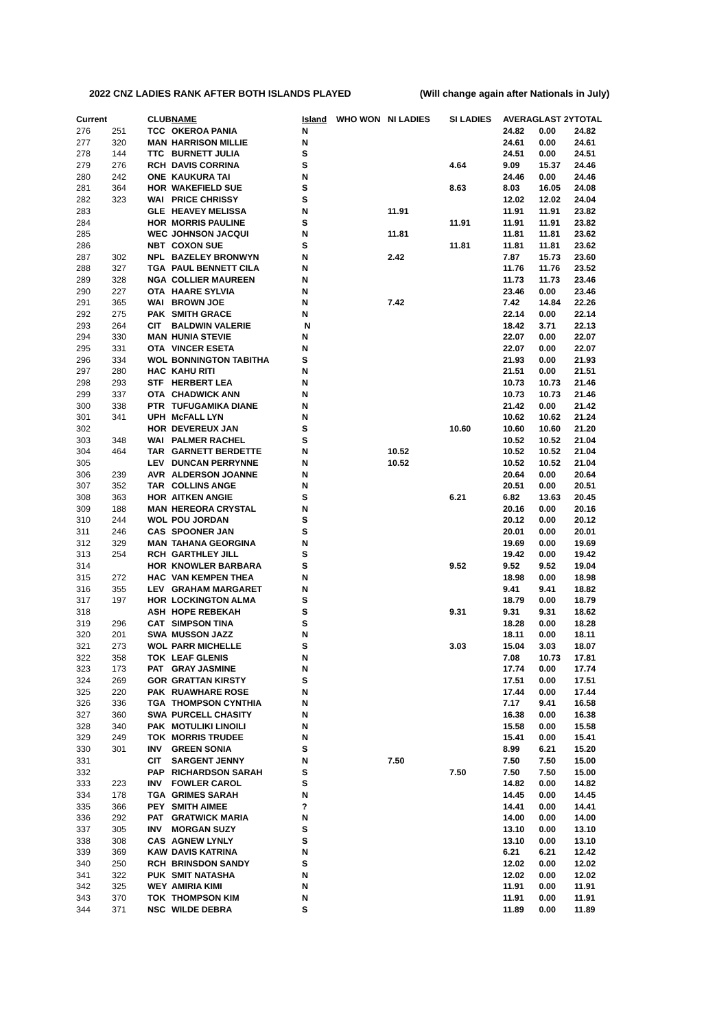2022 CNZ LADIES RANK AFTER BOTH ISLANDS PLAYED (Will change again after Nationals in July)
| Current | | CLUB | NAME | Island | WHO WON | NI LADIES | SI LADIES | AVERAG | LAST 2Y | TOTAL |
| --- | --- | --- | --- | --- | --- | --- | --- | --- | --- | --- |
| 276 | 251 | TCC | OKEROA PANIA | N | | | | 24.82 | 0.00 | 24.82 |
| 277 | 320 | MAN | HARRISON MILLIE | N | | | | 24.61 | 0.00 | 24.61 |
| 278 | 144 | TTC | BURNETT JULIA | S | | | | 24.51 | 0.00 | 24.51 |
| 279 | 276 | RCH | DAVIS CORRINA | S | | | 4.64 | 9.09 | 15.37 | 24.46 |
| 280 | 242 | ONE | KAUKURA TAI | N | | | | 24.46 | 0.00 | 24.46 |
| 281 | 364 | HOR | WAKEFIELD SUE | S | | | 8.63 | 8.03 | 16.05 | 24.08 |
| 282 | 323 | WAI | PRICE CHRISSY | S | | | | 12.02 | 12.02 | 24.04 |
| 283 | | GLE | HEAVEY MELISSA | N | | 11.91 | | 11.91 | 11.91 | 23.82 |
| 284 | | HOR | MORRIS PAULINE | S | | | 11.91 | 11.91 | 11.91 | 23.82 |
| 285 | | WEC | JOHNSON JACQUI | N | | 11.81 | | 11.81 | 11.81 | 23.62 |
| 286 | | NBT | COXON SUE | S | | | 11.81 | 11.81 | 11.81 | 23.62 |
| 287 | 302 | NPL | BAZELEY BRONWYN | N | | 2.42 | | 7.87 | 15.73 | 23.60 |
| 288 | 327 | TGA | PAUL BENNETT CILA | N | | | | 11.76 | 11.76 | 23.52 |
| 289 | 328 | NGA | COLLIER MAUREEN | N | | | | 11.73 | 11.73 | 23.46 |
| 290 | 227 | OTA | HAARE SYLVIA | N | | | | 23.46 | 0.00 | 23.46 |
| 291 | 365 | WAI | BROWN JOE | N | | 7.42 | | 7.42 | 14.84 | 22.26 |
| 292 | 275 | PAK | SMITH GRACE | N | | | | 22.14 | 0.00 | 22.14 |
| 293 | 264 | CIT | BALDWIN VALERIE | N | | | | 18.42 | 3.71 | 22.13 |
| 294 | 330 | MAN | HUNIA STEVIE | N | | | | 22.07 | 0.00 | 22.07 |
| 295 | 331 | OTA | VINCER ESETA | N | | | | 22.07 | 0.00 | 22.07 |
| 296 | 334 | WOL | BONNINGTON TABITHA | S | | | | 21.93 | 0.00 | 21.93 |
| 297 | 280 | HAC | KAHU RITI | N | | | | 21.51 | 0.00 | 21.51 |
| 298 | 293 | STF | HERBERT LEA | N | | | | 10.73 | 10.73 | 21.46 |
| 299 | 337 | OTA | CHADWICK ANN | N | | | | 10.73 | 10.73 | 21.46 |
| 300 | 338 | PTR | TUFUGAMIKA DIANE | N | | | | 21.42 | 0.00 | 21.42 |
| 301 | 341 | UPH | McFALL LYN | N | | | | 10.62 | 10.62 | 21.24 |
| 302 | | HOR | DEVEREUX JAN | S | | | 10.60 | 10.60 | 10.60 | 21.20 |
| 303 | 348 | WAI | PALMER RACHEL | S | | | | 10.52 | 10.52 | 21.04 |
| 304 | 464 | TAR | GARNETT BERDETTE | N | | 10.52 | | 10.52 | 10.52 | 21.04 |
| 305 | | LEV | DUNCAN PERRYNNE | N | | 10.52 | | 10.52 | 10.52 | 21.04 |
| 306 | 239 | AVR | ALDERSON JOANNE | N | | | | 20.64 | 0.00 | 20.64 |
| 307 | 352 | TAR | COLLINS ANGE | N | | | | 20.51 | 0.00 | 20.51 |
| 308 | 363 | HOR | AITKEN ANGIE | S | | | 6.21 | 6.82 | 13.63 | 20.45 |
| 309 | 188 | MAN | HEREORA CRYSTAL | N | | | | 20.16 | 0.00 | 20.16 |
| 310 | 244 | WOL | POU JORDAN | S | | | | 20.12 | 0.00 | 20.12 |
| 311 | 246 | CAS | SPOONER JAN | S | | | | 20.01 | 0.00 | 20.01 |
| 312 | 329 | MAN | TAHANA GEORGINA | N | | | | 19.69 | 0.00 | 19.69 |
| 313 | 254 | RCH | GARTHLEY JILL | S | | | | 19.42 | 0.00 | 19.42 |
| 314 | | HOR | KNOWLER BARBARA | S | | | 9.52 | 9.52 | 9.52 | 19.04 |
| 315 | 272 | HAC | VAN KEMPEN THEA | N | | | | 18.98 | 0.00 | 18.98 |
| 316 | 355 | LEV | GRAHAM MARGARET | N | | | | 9.41 | 9.41 | 18.82 |
| 317 | 197 | HOR | LOCKINGTON ALMA | S | | | | 18.79 | 0.00 | 18.79 |
| 318 | | ASH | HOPE REBEKAH | S | | | 9.31 | 9.31 | 9.31 | 18.62 |
| 319 | 296 | CAT | SIMPSON TINA | S | | | | 18.28 | 0.00 | 18.28 |
| 320 | 201 | SWA | MUSSON JAZZ | N | | | | 18.11 | 0.00 | 18.11 |
| 321 | 273 | WOL | PARR MICHELLE | S | | | 3.03 | 15.04 | 3.03 | 18.07 |
| 322 | 358 | TOK | LEAF GLENIS | N | | | | 7.08 | 10.73 | 17.81 |
| 323 | 173 | PAT | GRAY JASMINE | N | | | | 17.74 | 0.00 | 17.74 |
| 324 | 269 | GOR | GRATTAN KIRSTY | S | | | | 17.51 | 0.00 | 17.51 |
| 325 | 220 | PAK | RUAWHARE ROSE | N | | | | 17.44 | 0.00 | 17.44 |
| 326 | 336 | TGA | THOMPSON CYNTHIA | N | | | | 7.17 | 9.41 | 16.58 |
| 327 | 360 | SWA | PURCELL CHASITY | N | | | | 16.38 | 0.00 | 16.38 |
| 328 | 340 | PAK | MOTULIKI LINOILI | N | | | | 15.58 | 0.00 | 15.58 |
| 329 | 249 | TOK | MORRIS TRUDEE | N | | | | 15.41 | 0.00 | 15.41 |
| 330 | 301 | INV | GREEN SONIA | S | | | | 8.99 | 6.21 | 15.20 |
| 331 | | CIT | SARGENT JENNY | N | | 7.50 | | 7.50 | 7.50 | 15.00 |
| 332 | | PAP | RICHARDSON SARAH | S | | | 7.50 | 7.50 | 7.50 | 15.00 |
| 333 | 223 | INV | FOWLER CAROL | S | | | | 14.82 | 0.00 | 14.82 |
| 334 | 178 | TGA | GRIMES SARAH | N | | | | 14.45 | 0.00 | 14.45 |
| 335 | 366 | PEY | SMITH AIMEE | ? | | | | 14.41 | 0.00 | 14.41 |
| 336 | 292 | PAT | GRATWICK MARIA | N | | | | 14.00 | 0.00 | 14.00 |
| 337 | 305 | INV | MORGAN SUZY | S | | | | 13.10 | 0.00 | 13.10 |
| 338 | 308 | CAS | AGNEW LYNLY | S | | | | 13.10 | 0.00 | 13.10 |
| 339 | 369 | KAW | DAVIS KATRINA | N | | | | 6.21 | 6.21 | 12.42 |
| 340 | 250 | RCH | BRINSDON SANDY | S | | | | 12.02 | 0.00 | 12.02 |
| 341 | 322 | PUK | SMIT NATASHA | N | | | | 12.02 | 0.00 | 12.02 |
| 342 | 325 | WEY | AMIRIA KIMI | N | | | | 11.91 | 0.00 | 11.91 |
| 343 | 370 | TOK | THOMPSON KIM | N | | | | 11.91 | 0.00 | 11.91 |
| 344 | 371 | NSC | WILDE DEBRA | S | | | | 11.89 | 0.00 | 11.89 |